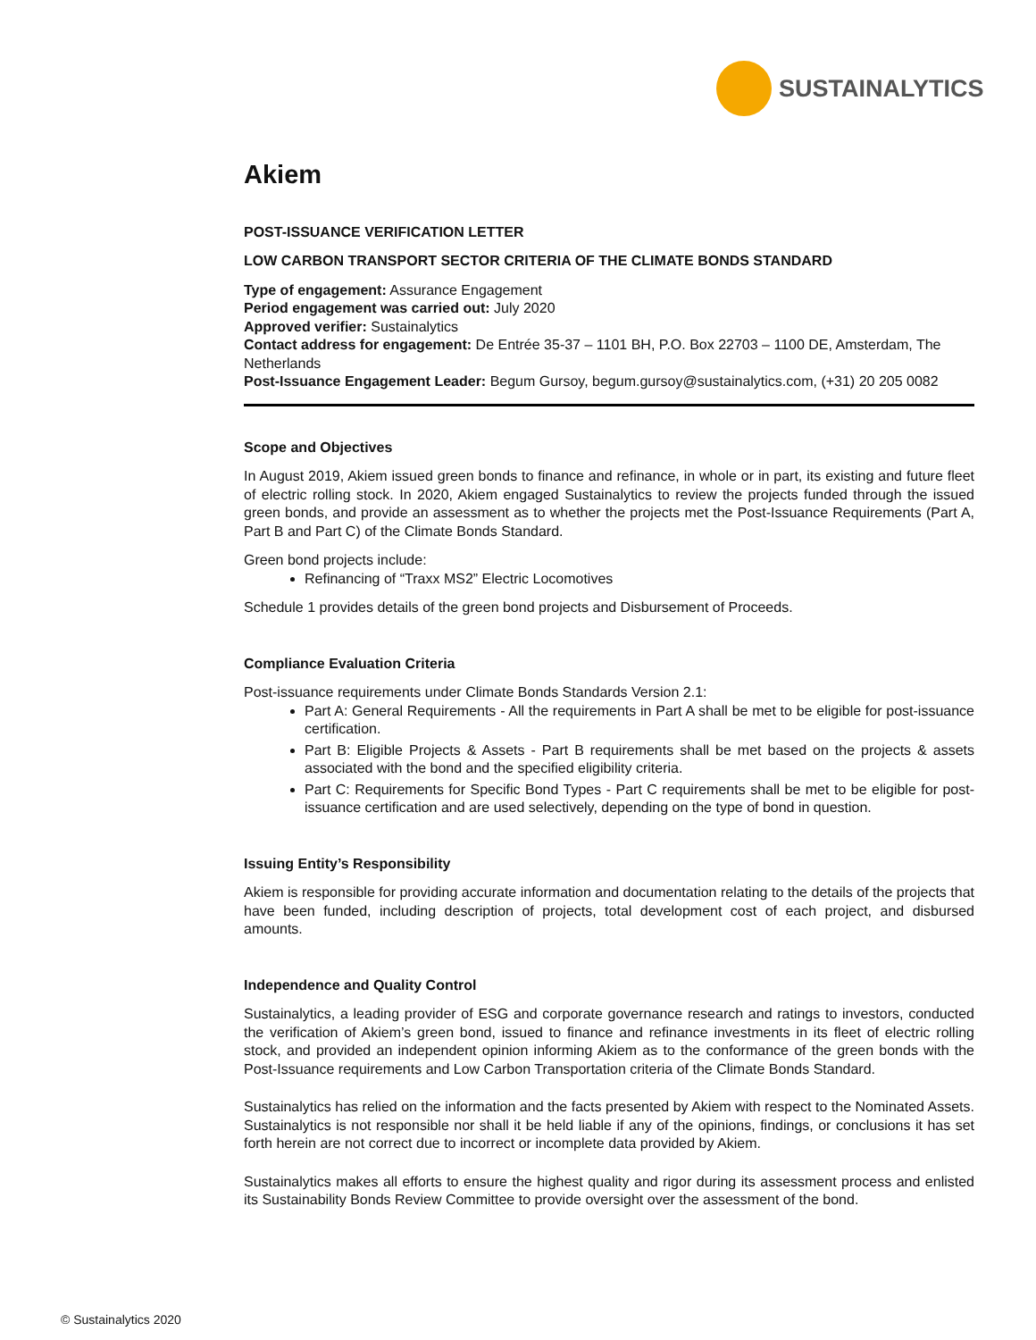SUSTAINALYTICS
Akiem
POST-ISSUANCE VERIFICATION LETTER
LOW CARBON TRANSPORT SECTOR CRITERIA OF THE CLIMATE BONDS STANDARD
Type of engagement: Assurance Engagement
Period engagement was carried out: July 2020
Approved verifier: Sustainalytics
Contact address for engagement: De Entrée 35-37 – 1101 BH, P.O. Box 22703 – 1100 DE, Amsterdam, The Netherlands
Post-Issuance Engagement Leader: Begum Gursoy, begum.gursoy@sustainalytics.com, (+31) 20 205 0082
Scope and Objectives
In August 2019, Akiem issued green bonds to finance and refinance, in whole or in part, its existing and future fleet of electric rolling stock. In 2020, Akiem engaged Sustainalytics to review the projects funded through the issued green bonds, and provide an assessment as to whether the projects met the Post-Issuance Requirements (Part A, Part B and Part C) of the Climate Bonds Standard.
Green bond projects include:
Refinancing of “Traxx MS2” Electric Locomotives
Schedule 1 provides details of the green bond projects and Disbursement of Proceeds.
Compliance Evaluation Criteria
Post-issuance requirements under Climate Bonds Standards Version 2.1:
Part A: General Requirements - All the requirements in Part A shall be met to be eligible for post-issuance certification.
Part B: Eligible Projects & Assets - Part B requirements shall be met based on the projects & assets associated with the bond and the specified eligibility criteria.
Part C: Requirements for Specific Bond Types - Part C requirements shall be met to be eligible for post-issuance certification and are used selectively, depending on the type of bond in question.
Issuing Entity’s Responsibility
Akiem is responsible for providing accurate information and documentation relating to the details of the projects that have been funded, including description of projects, total development cost of each project, and disbursed amounts.
Independence and Quality Control
Sustainalytics, a leading provider of ESG and corporate governance research and ratings to investors, conducted the verification of Akiem’s green bond, issued to finance and refinance investments in its fleet of electric rolling stock, and provided an independent opinion informing Akiem as to the conformance of the green bonds with the Post-Issuance requirements and Low Carbon Transportation criteria of the Climate Bonds Standard.
Sustainalytics has relied on the information and the facts presented by Akiem with respect to the Nominated Assets. Sustainalytics is not responsible nor shall it be held liable if any of the opinions, findings, or conclusions it has set forth herein are not correct due to incorrect or incomplete data provided by Akiem.
Sustainalytics makes all efforts to ensure the highest quality and rigor during its assessment process and enlisted its Sustainability Bonds Review Committee to provide oversight over the assessment of the bond.
© Sustainalytics 2020